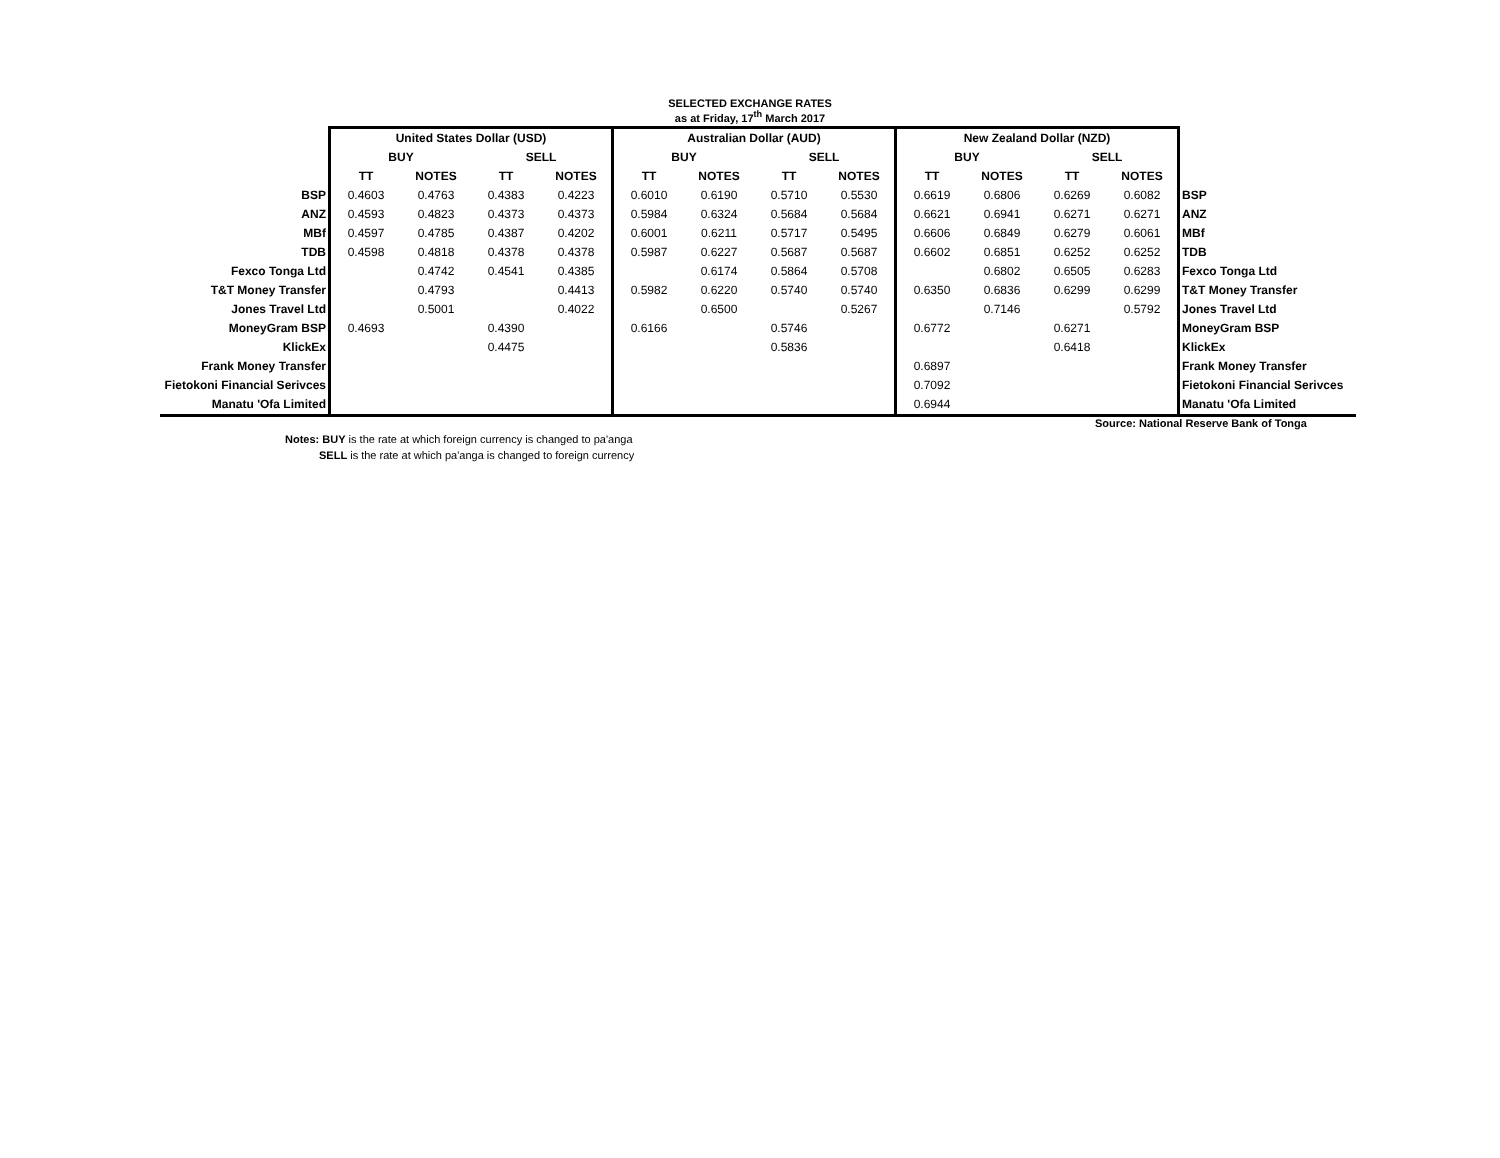SELECTED EXCHANGE RATES
as at Friday, 17<sup>th</sup> March 2017
| | United States Dollar (USD) | | | | Australian Dollar (AUD) | | | | New Zealand Dollar (NZD) | | | | |
| | BUY | | SELL | | BUY | | SELL | | BUY | | SELL | | |
| | TT | NOTES | TT | NOTES | TT | NOTES | TT | NOTES | TT | NOTES | TT | NOTES | |
| BSP | 0.4603 | 0.4763 | 0.4383 | 0.4223 | 0.6010 | 0.6190 | 0.5710 | 0.5530 | 0.6619 | 0.6806 | 0.6269 | 0.6082 | BSP |
| ANZ | 0.4593 | 0.4823 | 0.4373 | 0.4373 | 0.5984 | 0.6324 | 0.5684 | 0.5684 | 0.6621 | 0.6941 | 0.6271 | 0.6271 | ANZ |
| MBf | 0.4597 | 0.4785 | 0.4387 | 0.4202 | 0.6001 | 0.6211 | 0.5717 | 0.5495 | 0.6606 | 0.6849 | 0.6279 | 0.6061 | MBf |
| TDB | 0.4598 | 0.4818 | 0.4378 | 0.4378 | 0.5987 | 0.6227 | 0.5687 | 0.5687 | 0.6602 | 0.6851 | 0.6252 | 0.6252 | TDB |
| Fexco Tonga Ltd | | 0.4742 | 0.4541 | 0.4385 | | 0.6174 | 0.5864 | 0.5708 | | 0.6802 | 0.6505 | 0.6283 | Fexco Tonga Ltd |
| T&T Money Transfer | | 0.4793 | | 0.4413 | 0.5982 | 0.6220 | 0.5740 | 0.5740 | 0.6350 | 0.6836 | 0.6299 | 0.6299 | T&T Money Transfer |
| Jones Travel Ltd | | 0.5001 | | 0.4022 | | 0.6500 | | 0.5267 | | 0.7146 | | 0.5792 | Jones Travel Ltd |
| MoneyGram BSP | 0.4693 | | 0.4390 | | 0.6166 | | 0.5746 | | 0.6772 | | 0.6271 | | MoneyGram BSP |
| KlickEx | | | 0.4475 | | | | 0.5836 | | | | 0.6418 | | KlickEx |
| Frank Money Transfer | | | | | | | | | 0.6897 | | | | Frank Money Transfer |
| Fietokoni Financial Serivces | | | | | | | | | 0.7092 | | | | Fietokoni Financial Serivces |
| Manatu 'Ofa Limited | | | | | | | | | 0.6944 | | | | Manatu 'Ofa Limited |
Source: National Reserve Bank of Tonga
Notes: BUY is the rate at which foreign currency is changed to pa'anga
SELL is the rate at which pa'anga is changed to foreign currency